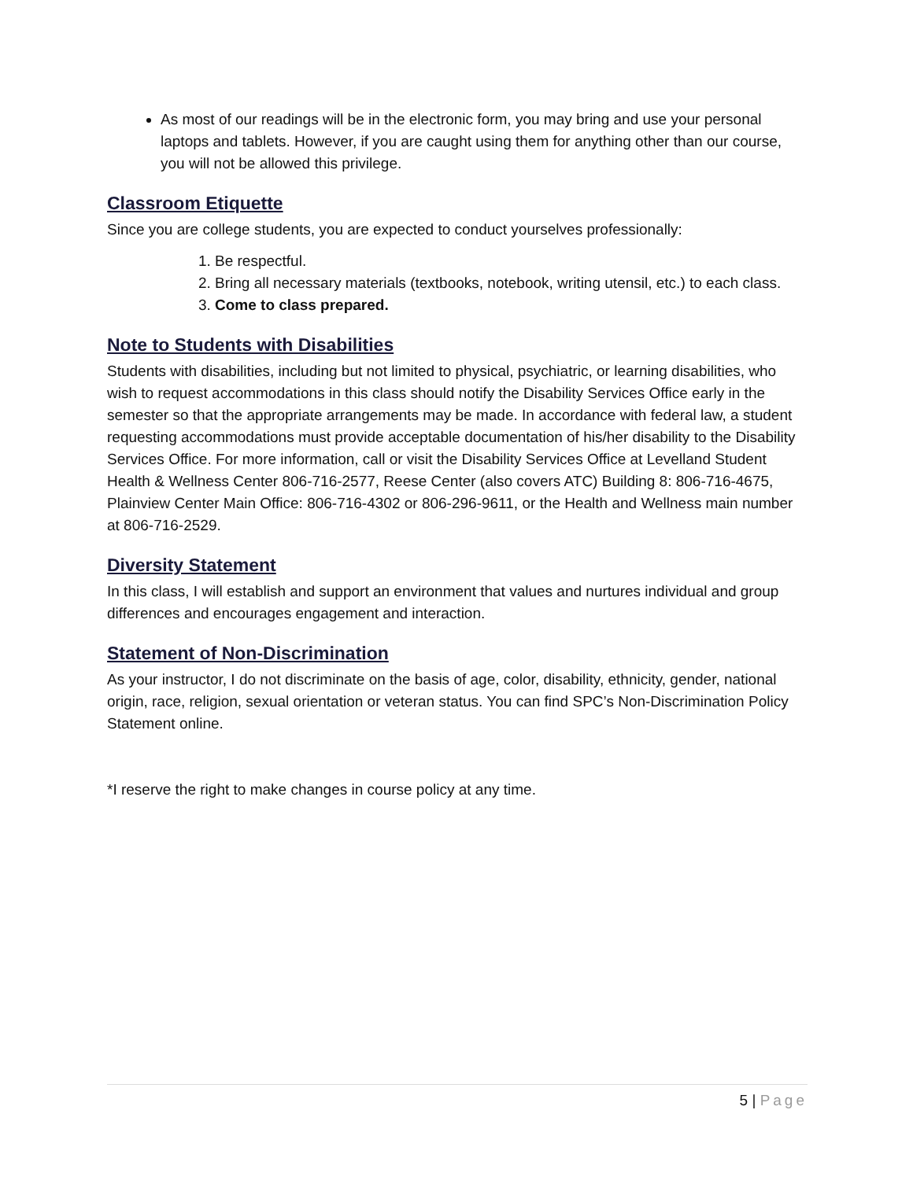As most of our readings will be in the electronic form, you may bring and use your personal laptops and tablets. However, if you are caught using them for anything other than our course, you will not be allowed this privilege.
Classroom Etiquette
Since you are college students, you are expected to conduct yourselves professionally:
1. Be respectful.
2. Bring all necessary materials (textbooks, notebook, writing utensil, etc.) to each class.
3. Come to class prepared.
Note to Students with Disabilities
Students with disabilities, including but not limited to physical, psychiatric, or learning disabilities, who wish to request accommodations in this class should notify the Disability Services Office early in the semester so that the appropriate arrangements may be made. In accordance with federal law, a student requesting accommodations must provide acceptable documentation of his/her disability to the Disability Services Office. For more information, call or visit the Disability Services Office at Levelland Student Health & Wellness Center 806-716-2577, Reese Center (also covers ATC) Building 8: 806-716-4675, Plainview Center Main Office: 806-716-4302 or 806-296-9611, or the Health and Wellness main number at 806-716-2529.
Diversity Statement
In this class, I will establish and support an environment that values and nurtures individual and group differences and encourages engagement and interaction.
Statement of Non-Discrimination
As your instructor, I do not discriminate on the basis of age, color, disability, ethnicity, gender, national origin, race, religion, sexual orientation or veteran status. You can find SPC’s Non-Discrimination Policy Statement online.
*I reserve the right to make changes in course policy at any time.
5 | Page